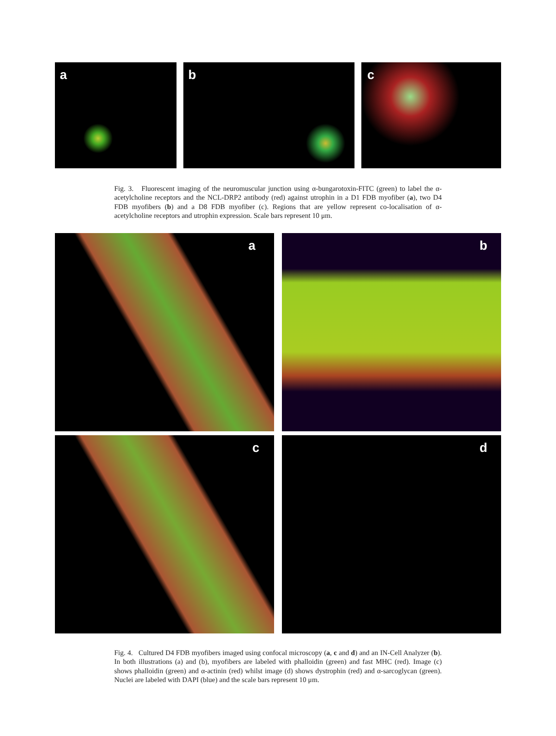a
b
c
Fig. 3. Fluorescent imaging of the neuromuscular junction using α-bungarotoxin-FITC (green) to label the α-acetylcholine receptors and the NCL-DRP2 antibody (red) against utrophin in a D1 FDB myofiber (a), two D4 FDB myofibers (b) and a D8 FDB myofiber (c). Regions that are yellow represent co-localisation of α-acetylcholine receptors and utrophin expression. Scale bars represent 10 μm.
a
b
c
d
Fig. 4. Cultured D4 FDB myofibers imaged using confocal microscopy (a, c and d) and an IN-Cell Analyzer (b). In both illustrations (a) and (b), myofibers are labeled with phalloidin (green) and fast MHC (red). Image (c) shows phalloidin (green) and α-actinin (red) whilst image (d) shows dystrophin (red) and α-sarcoglycan (green). Nuclei are labeled with DAPI (blue) and the scale bars represent 10 μm.